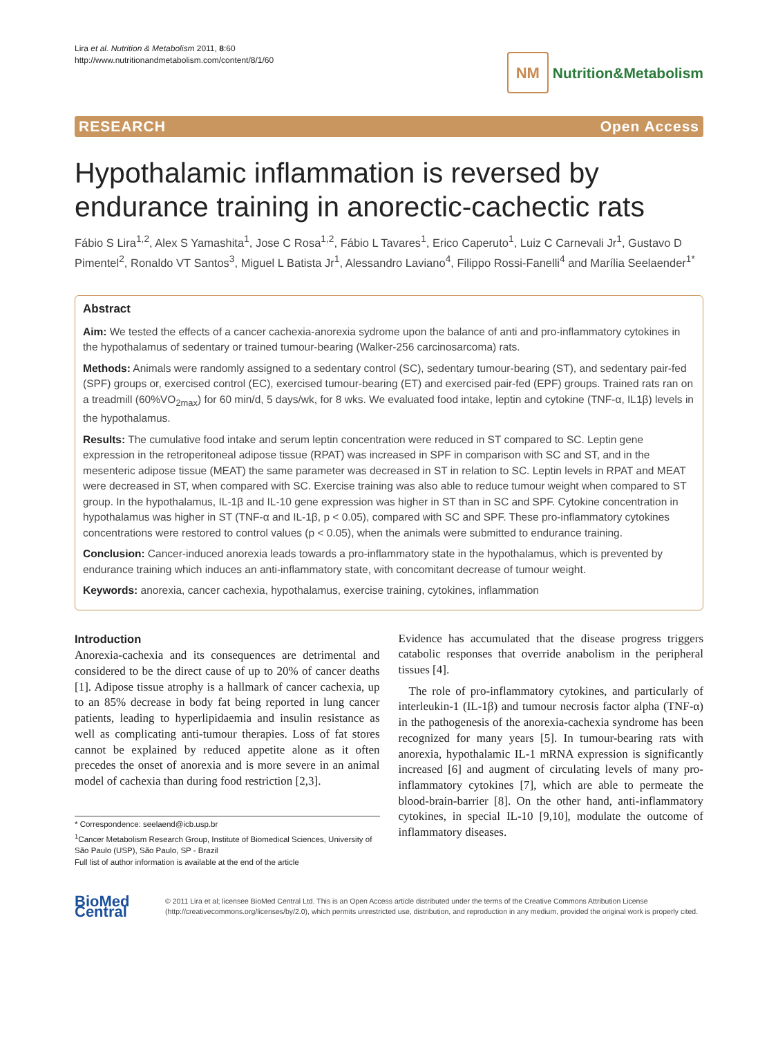Lira et al. Nutrition & Metabolism 2011, 8:60
http://www.nutritionandmetabolism.com/content/8/1/60
NM Nutrition&Metabolism
RESEARCH Open Access
Hypothalamic inflammation is reversed by endurance training in anorectic-cachectic rats
Fábio S Lira<sup>1,2</sup>, Alex S Yamashita<sup>1</sup>, Jose C Rosa<sup>1,2</sup>, Fábio L Tavares<sup>1</sup>, Erico Caperuto<sup>1</sup>, Luiz C Carnevali Jr<sup>1</sup>, Gustavo D Pimentel<sup>2</sup>, Ronaldo VT Santos<sup>3</sup>, Miguel L Batista Jr<sup>1</sup>, Alessandro Laviano<sup>4</sup>, Filippo Rossi-Fanelli<sup>4</sup> and Marília Seelaender<sup>1*</sup>
Abstract
Aim: We tested the effects of a cancer cachexia-anorexia sydrome upon the balance of anti and pro-inflammatory cytokines in the hypothalamus of sedentary or trained tumour-bearing (Walker-256 carcinosarcoma) rats.
Methods: Animals were randomly assigned to a sedentary control (SC), sedentary tumour-bearing (ST), and sedentary pair-fed (SPF) groups or, exercised control (EC), exercised tumour-bearing (ET) and exercised pair-fed (EPF) groups. Trained rats ran on a treadmill (60%VO<sub>2max</sub>) for 60 min/d, 5 days/wk, for 8 wks. We evaluated food intake, leptin and cytokine (TNF-α, IL1β) levels in the hypothalamus.
Results: The cumulative food intake and serum leptin concentration were reduced in ST compared to SC. Leptin gene expression in the retroperitoneal adipose tissue (RPAT) was increased in SPF in comparison with SC and ST, and in the mesenteric adipose tissue (MEAT) the same parameter was decreased in ST in relation to SC. Leptin levels in RPAT and MEAT were decreased in ST, when compared with SC. Exercise training was also able to reduce tumour weight when compared to ST group. In the hypothalamus, IL-1β and IL-10 gene expression was higher in ST than in SC and SPF. Cytokine concentration in hypothalamus was higher in ST (TNF-α and IL-1β, p < 0.05), compared with SC and SPF. These pro-inflammatory cytokines concentrations were restored to control values (p < 0.05), when the animals were submitted to endurance training.
Conclusion: Cancer-induced anorexia leads towards a pro-inflammatory state in the hypothalamus, which is prevented by endurance training which induces an anti-inflammatory state, with concomitant decrease of tumour weight.
Keywords: anorexia, cancer cachexia, hypothalamus, exercise training, cytokines, inflammation
Introduction
Anorexia-cachexia and its consequences are detrimental and considered to be the direct cause of up to 20% of cancer deaths [1]. Adipose tissue atrophy is a hallmark of cancer cachexia, up to an 85% decrease in body fat being reported in lung cancer patients, leading to hyperlipidaemia and insulin resistance as well as complicating anti-tumour therapies. Loss of fat stores cannot be explained by reduced appetite alone as it often precedes the onset of anorexia and is more severe in an animal model of cachexia than during food restriction [2,3].
* Correspondence: seelaend@icb.usp.br
<sup>1</sup> Cancer Metabolism Research Group, Institute of Biomedical Sciences, University of São Paulo (USP), São Paulo, SP - Brazil
Full list of author information is available at the end of the article
Evidence has accumulated that the disease progress triggers catabolic responses that override anabolism in the peripheral tissues [4].
The role of pro-inflammatory cytokines, and particularly of interleukin-1 (IL-1β) and tumour necrosis factor alpha (TNF-α) in the pathogenesis of the anorexia-cachexia syndrome has been recognized for many years [5]. In tumour-bearing rats with anorexia, hypothalamic IL-1 mRNA expression is significantly increased [6] and augment of circulating levels of many pro-inflammatory cytokines [7], which are able to permeate the blood-brain-barrier [8]. On the other hand, anti-inflammatory cytokines, in special IL-10 [9,10], modulate the outcome of inflammatory diseases.
BioMed Central
© 2011 Lira et al; licensee BioMed Central Ltd. This is an Open Access article distributed under the terms of the Creative Commons Attribution License (http://creativecommons.org/licenses/by/2.0), which permits unrestricted use, distribution, and reproduction in any medium, provided the original work is properly cited.